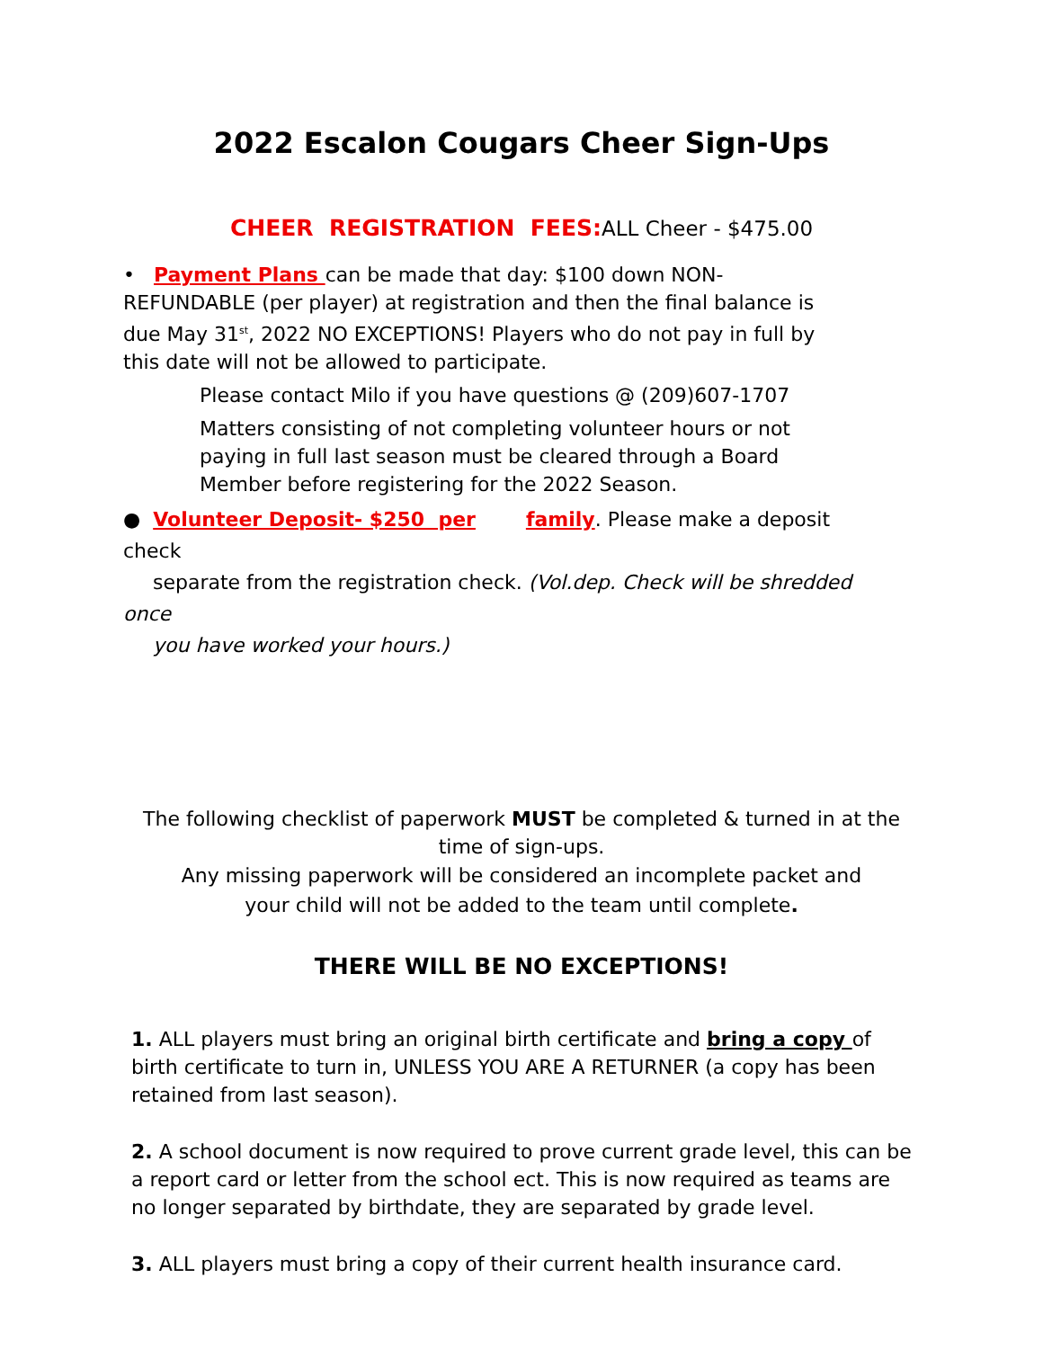2022 Escalon Cougars Cheer Sign-Ups
CHEER REGISTRATION FEES: ALL Cheer - $475.00
• Payment Plans can be made that day: $100 down NON-REFUNDABLE (per player) at registration and then the final balance is due May 31<sup>st</sup>, 2022 NO EXCEPTIONS! Players who do not pay in full by this date will not be allowed to participate.
Please contact Milo if you have questions @ (209)607-1707
Matters consisting of not completing volunteer hours or not paying in full last season must be cleared through a Board Member before registering for the 2022 Season.
● Volunteer Deposit- $250 per family. Please make a deposit check
separate from the registration check. (Vol.dep. Check will be shredded once
you have worked your hours.)
The following checklist of paperwork MUST be completed & turned in at the time of sign-ups.
Any missing paperwork will be considered an incomplete packet and your child will not be added to the team until complete.
THERE WILL BE NO EXCEPTIONS!
1. ALL players must bring an original birth certificate and bring a copy of birth certificate to turn in, UNLESS YOU ARE A RETURNER (a copy has been retained from last season).
2. A school document is now required to prove current grade level, this can be a report card or letter from the school ect. This is now required as teams are no longer separated by birthdate, they are separated by grade level.
3. ALL players must bring a copy of their current health insurance card.